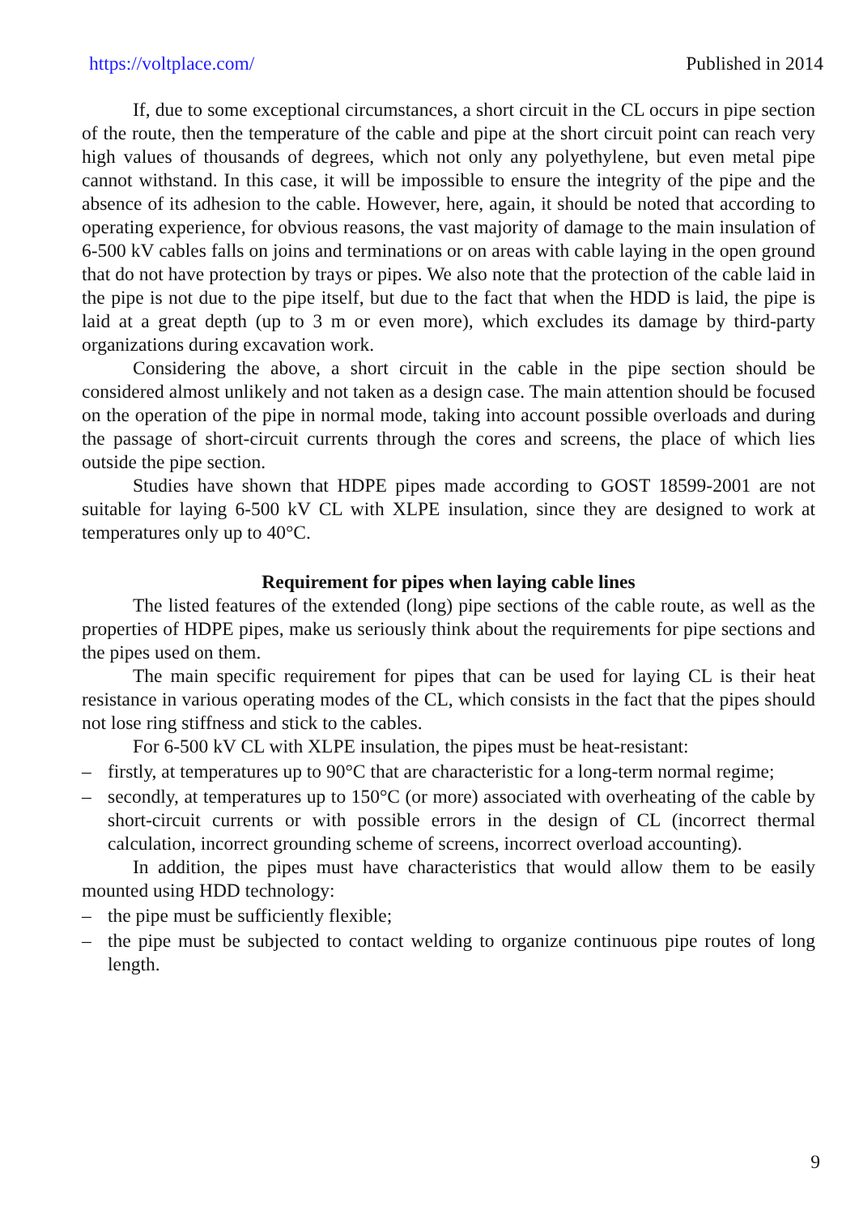https://voltplace.com/ Published in 2014
If, due to some exceptional circumstances, a short circuit in the CL occurs in pipe section of the route, then the temperature of the cable and pipe at the short circuit point can reach very high values of thousands of degrees, which not only any polyethylene, but even metal pipe cannot withstand. In this case, it will be impossible to ensure the integrity of the pipe and the absence of its adhesion to the cable. However, here, again, it should be noted that according to operating experience, for obvious reasons, the vast majority of damage to the main insulation of 6-500 kV cables falls on joins and terminations or on areas with cable laying in the open ground that do not have protection by trays or pipes. We also note that the protection of the cable laid in the pipe is not due to the pipe itself, but due to the fact that when the HDD is laid, the pipe is laid at a great depth (up to 3 m or even more), which excludes its damage by third-party organizations during excavation work.
Considering the above, a short circuit in the cable in the pipe section should be considered almost unlikely and not taken as a design case. The main attention should be focused on the operation of the pipe in normal mode, taking into account possible overloads and during the passage of short-circuit currents through the cores and screens, the place of which lies outside the pipe section.
Studies have shown that HDPE pipes made according to GOST 18599-2001 are not suitable for laying 6-500 kV CL with XLPE insulation, since they are designed to work at temperatures only up to 40°C.
Requirement for pipes when laying cable lines
The listed features of the extended (long) pipe sections of the cable route, as well as the properties of HDPE pipes, make us seriously think about the requirements for pipe sections and the pipes used on them.
The main specific requirement for pipes that can be used for laying CL is their heat resistance in various operating modes of the CL, which consists in the fact that the pipes should not lose ring stiffness and stick to the cables.
For 6-500 kV CL with XLPE insulation, the pipes must be heat-resistant:
– firstly, at temperatures up to 90°C that are characteristic for a long-term normal regime;
– secondly, at temperatures up to 150°C (or more) associated with overheating of the cable by short-circuit currents or with possible errors in the design of CL (incorrect thermal calculation, incorrect grounding scheme of screens, incorrect overload accounting).
In addition, the pipes must have characteristics that would allow them to be easily mounted using HDD technology:
– the pipe must be sufficiently flexible;
– the pipe must be subjected to contact welding to organize continuous pipe routes of long length.
9